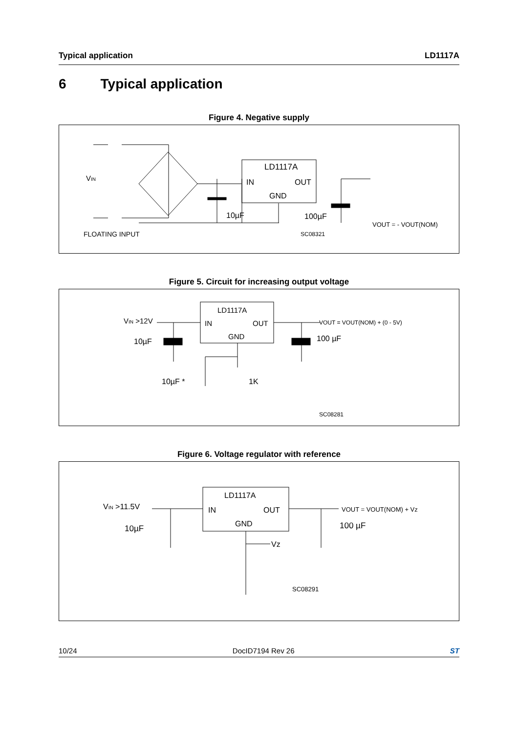Typical application LD1117A
6 Typical application
Figure 4. Negative supply
LD1117A
IN
OUT
GND
VIN
10µF
100µF
VOUT = - VOUT(NOM)
FLOATING INPUT
SC08321
Figure 5. Circuit for increasing output voltage
LD1117A
IN
OUT
GND
VIN >12V
VOUT = VOUT(NOM) + (0 - 5V)
10µF
100 µF
10µF *
1K
SC08281
Figure 6. Voltage regulator with reference
LD1117A
IN
OUT
GND
VIN >11.5V
VOUT = VOUT(NOM) + Vz
10µF
100 µF
Vz
SC08291
10/24 DocID7194 Rev 26 ST